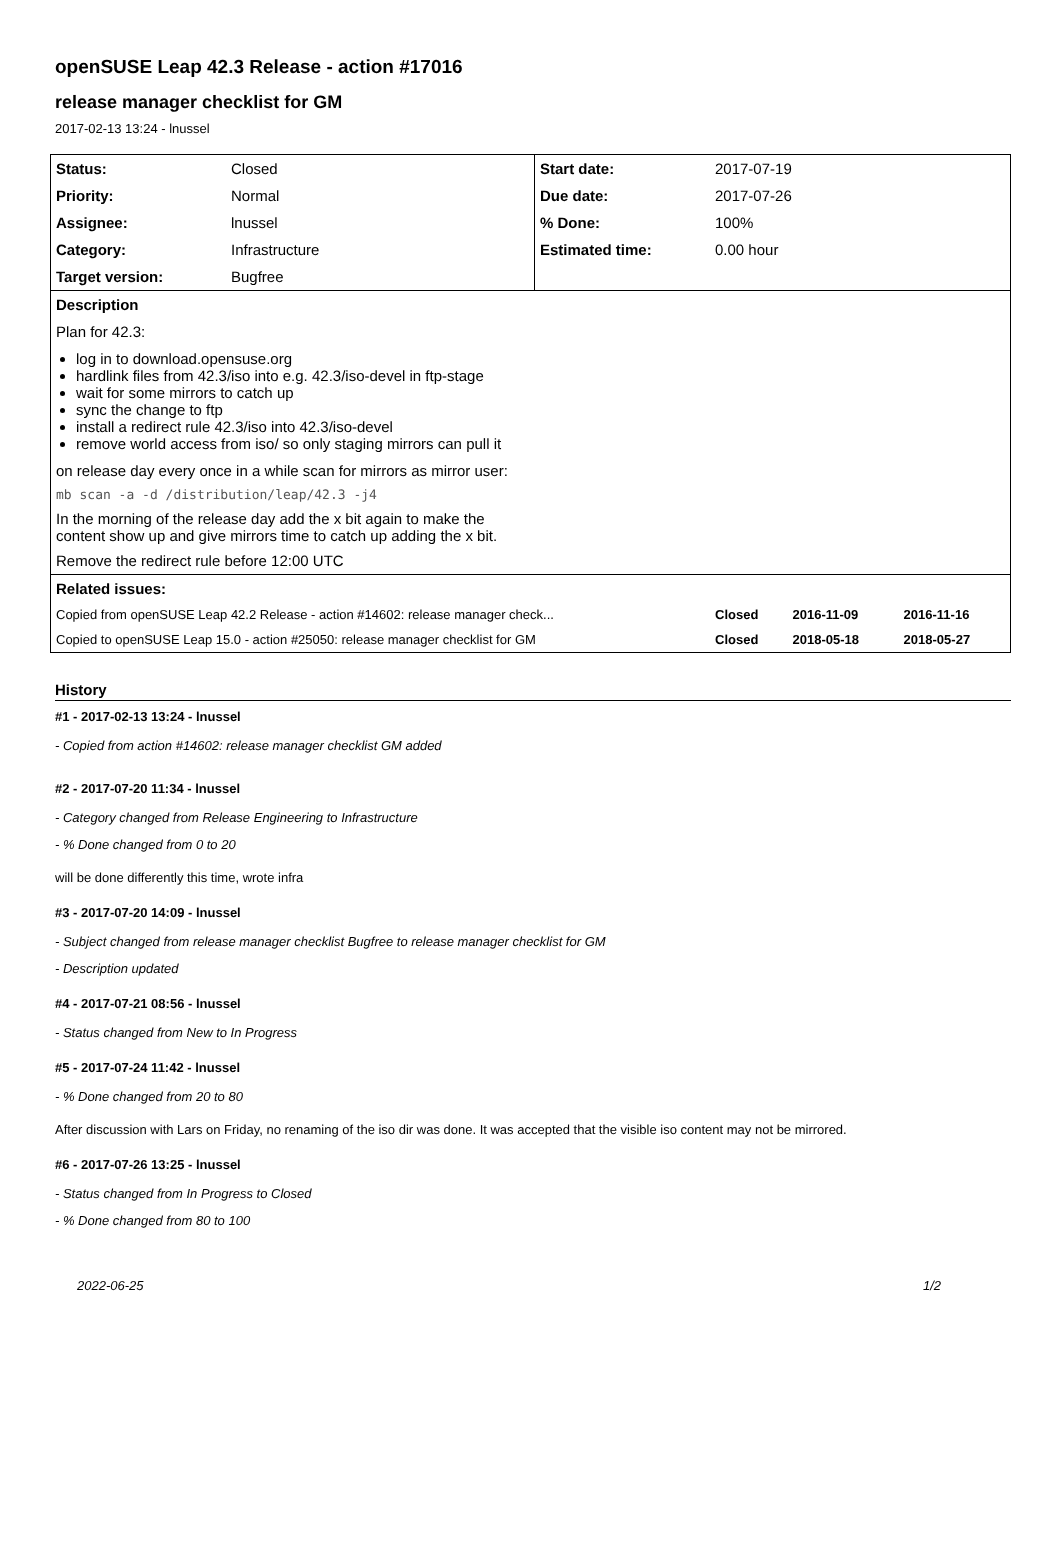openSUSE Leap 42.3 Release - action #17016
release manager checklist for GM
2017-02-13 13:24 - lnussel
| Status: | Closed | Start date: | 2017-07-19 | | |
| Priority: | Normal | Due date: | 2017-07-26 | | |
| Assignee: | lnussel | % Done: | 100% | | |
| Category: | Infrastructure | Estimated time: | 0.00 hour | | |
| Target version: | Bugfree | | | | |
| Description | | | | | |
| Plan for 42.3: log in to download.opensuse.org hardlink files from 42.3/iso into e.g. 42.3/iso-devel in ftp-stage wait for some mirrors to catch up sync the change to ftp install a redirect rule 42.3/iso into 42.3/iso-devel remove world access from iso/ so only staging mirrors can pull it on release day every once in a while scan for mirrors as mirror user: mb scan -a -d /distribution/leap/42.3 -j4 In the morning of the release day add the x bit again to make the content show up and give mirrors time to catch up adding the x bit. Remove the redirect rule before 12:00 UTC | | | | | |
| Related issues: | | | | | |
| Copied from openSUSE Leap 42.2 Release - action #14602: release manager check... | | | Closed | 2016-11-09 | 2016-11-16 |
| Copied to openSUSE Leap 15.0 - action #25050: release manager checklist for GM | | | Closed | 2018-05-18 | 2018-05-27 |
History
#1 - 2017-02-13 13:24 - lnussel
- Copied from action #14602: release manager checklist GM added
#2 - 2017-07-20 11:34 - lnussel
- Category changed from Release Engineering to Infrastructure
- % Done changed from 0 to 20
will be done differently this time, wrote infra
#3 - 2017-07-20 14:09 - lnussel
- Subject changed from release manager checklist Bugfree to release manager checklist for GM
- Description updated
#4 - 2017-07-21 08:56 - lnussel
- Status changed from New to In Progress
#5 - 2017-07-24 11:42 - lnussel
- % Done changed from 20 to 80
After discussion with Lars on Friday, no renaming of the iso dir was done. It was accepted that the visible iso content may not be mirrored.
#6 - 2017-07-26 13:25 - lnussel
- Status changed from In Progress to Closed
- % Done changed from 80 to 100
2022-06-25 1/2